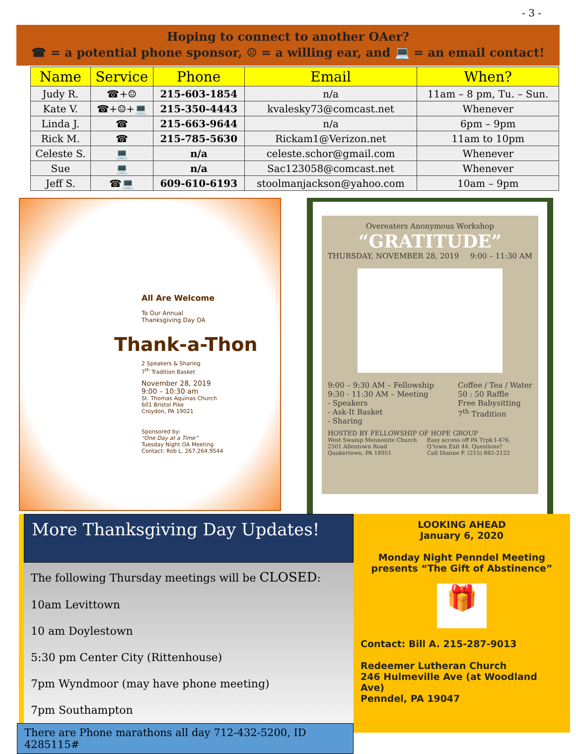- 3 -
Hoping to connect to another OAer?
☎ = a potential phone sponsor, ☺ = a willing ear, and 💻 = an email contact!
| Name | Service | Phone | Email | When? |
| --- | --- | --- | --- | --- |
| Judy R. | ☎+☺ | 215-603-1854 | n/a | 11am – 8 pm, Tu. – Sun. |
| Kate V. | ☎+☺+💻 | 215-350-4443 | kvalesky73@comcast.net | Whenever |
| Linda J. | ☎ | 215-663-9644 | n/a | 6pm – 9pm |
| Rick M. | ☎ | 215-785-5630 | Rickam1@Verizon.net | 11am to 10pm |
| Celeste S. | 💻 | n/a | celeste.schor@gmail.com | Whenever |
| Sue | 💻 | n/a | Sac123058@comcast.net | Whenever |
| Jeff S. | ☎💻 | 609-610-6193 | stoolmanjackson@yahoo.com | 10am – 9pm |
All Are Welcome
To Our Annual
Thanksgiving Day OA
Thank-a-Thon
2 Speakers & Sharing
7<sup>th</sup> Tradition Basket
November 28, 2019
9:00 – 10:30 am
St. Thomas Aquinas Church
601 Bristol Pike
Croydon, PA 19021
Sponsored by:
“One Day at a Time”
Tuesday Night OA Meeting
Contact: Rob L. 267.264.9544
Overeaters Anonymous Workshop
“GRATITUDE”
THURSDAY, NOVEMBER 28, 2019 9:00 – 11:30 AM
9:00 – 9:30 AM – Fellowship
9:30 - 11:30 AM – Meeting
- Speakers
- Ask-It Basket
- Sharing
Coffee / Tea / Water
50 : 50 Raffle
Free Babysitting
7<sup>th</sup> Tradition
HOSTED BY FELLOWSHIP OF HOPE GROUP
West Swamp Mennonite Church
2501 Allentown Road
Quakertown, PA 18951
Easy access off PA Trpk I-476,
Q’town Exit 44. Questions?
Call Dianne F. (215) 882-2122
More Thanksgiving Day Updates!
The following Thursday meetings will be CLOSED:
10am Levittown
10 am Doylestown
5:30 pm Center City (Rittenhouse)
7pm Wyndmoor (may have phone meeting)
7pm Southampton
There are Phone marathons all day 712-432-5200, ID 4285115#
LOOKING AHEAD
January 6, 2020
Monday Night Penndel Meeting
presents “The Gift of Abstinence”
🎁
Contact: Bill A. 215-287-9013
Redeemer Lutheran Church
246 Hulmeville Ave (at Woodland Ave)
Penndel, PA 19047